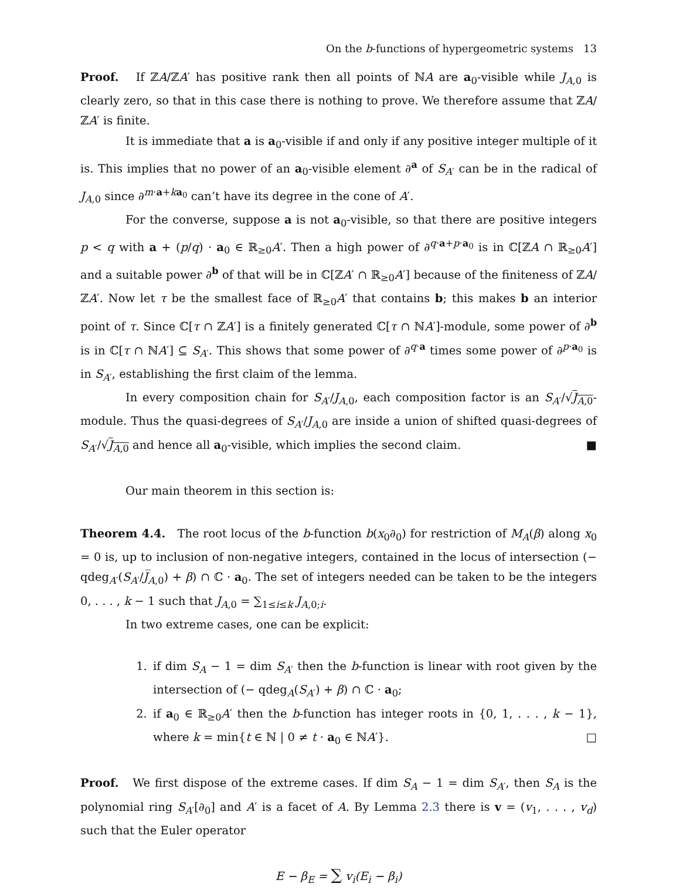On the b-functions of hypergeometric systems 13
Proof. If ℤA/ℤA′ has positive rank then all points of ℕA are a<sub>0</sub>-visible while J<sub>A,0</sub> is clearly zero, so that in this case there is nothing to prove. We therefore assume that ℤA/ℤA′ is finite.
It is immediate that a is a<sub>0</sub>-visible if and only if any positive integer multiple of it is. This implies that no power of an a<sub>0</sub>-visible element ∂<sup>a</sup> of S<sub>A′</sub> can be in the radical of J<sub>A,0</sub> since ∂<sup>m·a+ka<sub>0</sub></sup> can’t have its degree in the cone of A′.
For the converse, suppose a is not a<sub>0</sub>-visible, so that there are positive integers p < q with a + (p/q) · a<sub>0</sub> ∈ ℝ<sub>≥0</sub>A′. Then a high power of ∂<sup>q·a+p·a<sub>0</sub></sup> is in ℂ[ℤA ∩ ℝ<sub>≥0</sub>A′] and a suitable power ∂<sup>b</sup> of that will be in ℂ[ℤA′ ∩ ℝ<sub>≥0</sub>A′] because of the finiteness of ℤA/ℤA′. Now let τ be the smallest face of ℝ<sub>≥0</sub>A′ that contains b; this makes b an interior point of τ. Since ℂ[τ ∩ ℤA′] is a finitely generated ℂ[τ ∩ ℕA′]-module, some power of ∂<sup>b</sup> is in ℂ[τ ∩ ℕA′] ⊆ S<sub>A′</sub>. This shows that some power of ∂<sup>q·a</sup> times some power of ∂<sup>p·a<sub>0</sub></sup> is in S<sub>A′</sub>, establishing the first claim of the lemma.
In every composition chain for S<sub>A′</sub>/J<sub>A,0</sub>, each composition factor is an S<sub>A′</sub>/√J<sub>A,0</sub>-module. Thus the quasi-degrees of S<sub>A′</sub>/J<sub>A,0</sub> are inside a union of shifted quasi-degrees of S<sub>A′</sub>/√J<sub>A,0</sub> and hence all a<sub>0</sub>-visible, which implies the second claim. ■
Our main theorem in this section is:
Theorem 4.4. The root locus of the b-function b(x<sub>0</sub>∂<sub>0</sub>) for restriction of M<sub>A</sub>(β) along x<sub>0</sub> = 0 is, up to inclusion of non-negative integers, contained in the locus of intersection (− qdeg<sub>A′</sub>(S<sub>A′</sub>/J̅<sub>A,0</sub>) + β) ∩ ℂ · a<sub>0</sub>. The set of integers needed can be taken to be the integers 0, . . . , k − 1 such that J<sub>A,0</sub> = ∑<sub>1≤i≤k</sub> J<sub>A,0;i</sub>.
In two extreme cases, one can be explicit:
1. if dim S<sub>A</sub> − 1 = dim S<sub>A′</sub> then the b-function is linear with root given by the intersection of (− qdeg<sub>A</sub>(S<sub>A′</sub>) + β) ∩ ℂ · a<sub>0</sub>;
2. if a<sub>0</sub> ∈ ℝ<sub>≥0</sub>A′ then the b-function has integer roots in {0, 1, . . . , k − 1}, where k = min{t ∈ ℕ | 0 ≠ t · a<sub>0</sub> ∈ ℕA′}. □
Proof. We first dispose of the extreme cases. If dim S<sub>A</sub> − 1 = dim S<sub>A′</sub>, then S<sub>A</sub> is the polynomial ring S<sub>A′</sub>[∂<sub>0</sub>] and A′ is a facet of A. By Lemma 2.3 there is v = (v<sub>1</sub>, . . . , v<sub>d</sub>) such that the Euler operator
E − β<sub>E</sub> = ∑ v<sub>i</sub>(E<sub>i</sub> − β<sub>i</sub>)